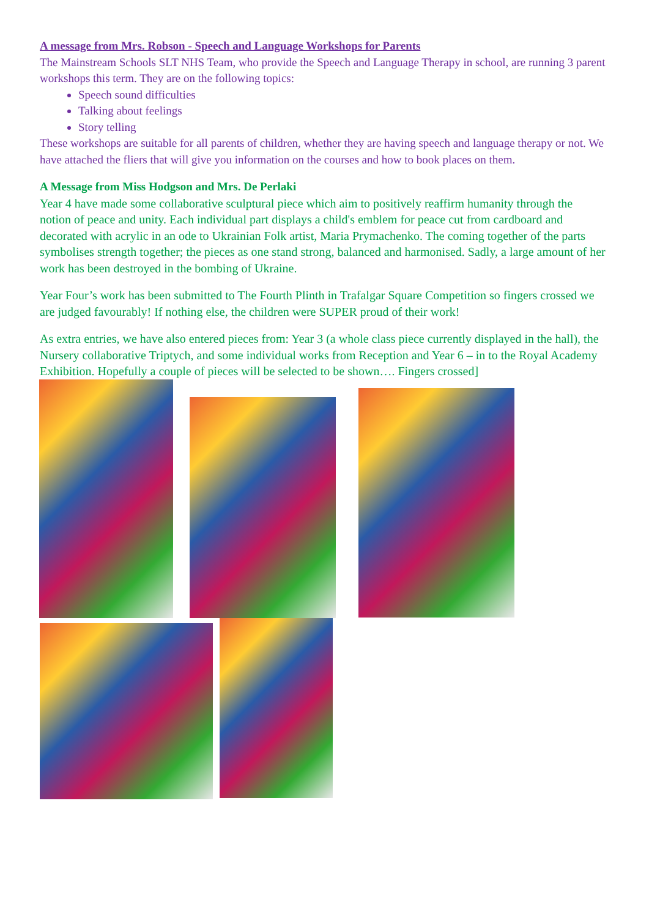A message from Mrs. Robson - Speech and Language Workshops for Parents
The Mainstream Schools SLT NHS Team, who provide the Speech and Language Therapy in school, are running 3 parent workshops this term. They are on the following topics:
Speech sound difficulties
Talking about feelings
Story telling
These workshops are suitable for all parents of children, whether they are having speech and language therapy or not. We have attached the fliers that will give you information on the courses and how to book places on them.
A Message from Miss Hodgson and Mrs. De Perlaki
Year 4 have made some collaborative sculptural piece which aim to positively reaffirm humanity through the notion of peace and unity. Each individual part displays a child's emblem for peace cut from cardboard and decorated with acrylic in an ode to Ukrainian Folk artist, Maria Prymachenko. The coming together of the parts symbolises strength together; the pieces as one stand strong, balanced and harmonised. Sadly, a large amount of her work has been destroyed in the bombing of Ukraine.
Year Four’s work has been submitted to The Fourth Plinth in Trafalgar Square Competition so fingers crossed we are judged favourably! If nothing else, the children were SUPER proud of their work!
As extra entries, we have also entered pieces from: Year 3 (a whole class piece currently displayed in the hall), the Nursery collaborative Triptych, and some individual works from Reception and Year 6 – in to the Royal Academy Exhibition. Hopefully a couple of pieces will be selected to be shown…. Fingers crossed]